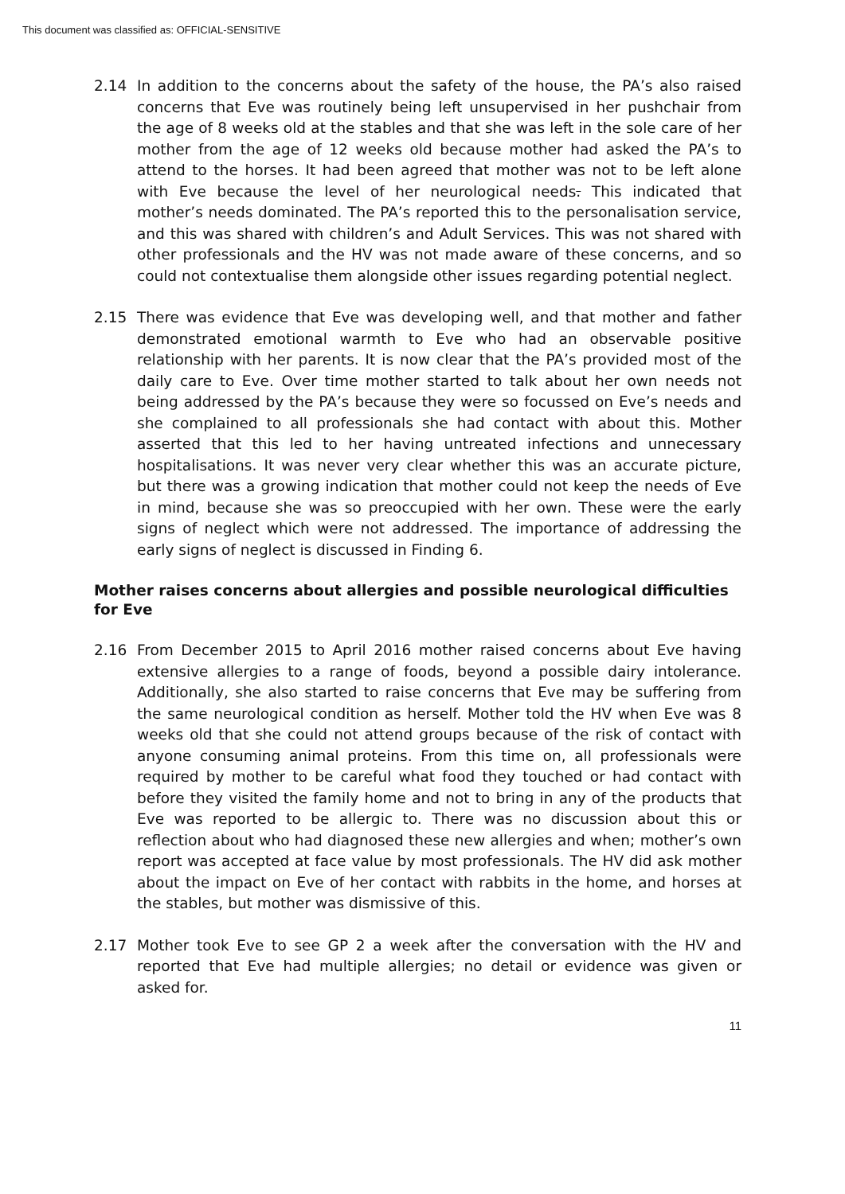This document was classified as: OFFICIAL-SENSITIVE
2.14 In addition to the concerns about the safety of the house, the PA’s also raised concerns that Eve was routinely being left unsupervised in her pushchair from the age of 8 weeks old at the stables and that she was left in the sole care of her mother from the age of 12 weeks old because mother had asked the PA’s to attend to the horses. It had been agreed that mother was not to be left alone with Eve because the level of her neurological needs. This indicated that mother’s needs dominated. The PA’s reported this to the personalisation service, and this was shared with children’s and Adult Services. This was not shared with other professionals and the HV was not made aware of these concerns, and so could not contextualise them alongside other issues regarding potential neglect.
2.15 There was evidence that Eve was developing well, and that mother and father demonstrated emotional warmth to Eve who had an observable positive relationship with her parents. It is now clear that the PA’s provided most of the daily care to Eve. Over time mother started to talk about her own needs not being addressed by the PA’s because they were so focussed on Eve’s needs and she complained to all professionals she had contact with about this. Mother asserted that this led to her having untreated infections and unnecessary hospitalisations. It was never very clear whether this was an accurate picture, but there was a growing indication that mother could not keep the needs of Eve in mind, because she was so preoccupied with her own. These were the early signs of neglect which were not addressed. The importance of addressing the early signs of neglect is discussed in Finding 6.
Mother raises concerns about allergies and possible neurological difficulties for Eve
2.16 From December 2015 to April 2016 mother raised concerns about Eve having extensive allergies to a range of foods, beyond a possible dairy intolerance. Additionally, she also started to raise concerns that Eve may be suffering from the same neurological condition as herself. Mother told the HV when Eve was 8 weeks old that she could not attend groups because of the risk of contact with anyone consuming animal proteins. From this time on, all professionals were required by mother to be careful what food they touched or had contact with before they visited the family home and not to bring in any of the products that Eve was reported to be allergic to. There was no discussion about this or reflection about who had diagnosed these new allergies and when; mother’s own report was accepted at face value by most professionals. The HV did ask mother about the impact on Eve of her contact with rabbits in the home, and horses at the stables, but mother was dismissive of this.
2.17 Mother took Eve to see GP 2 a week after the conversation with the HV and reported that Eve had multiple allergies; no detail or evidence was given or asked for.
11